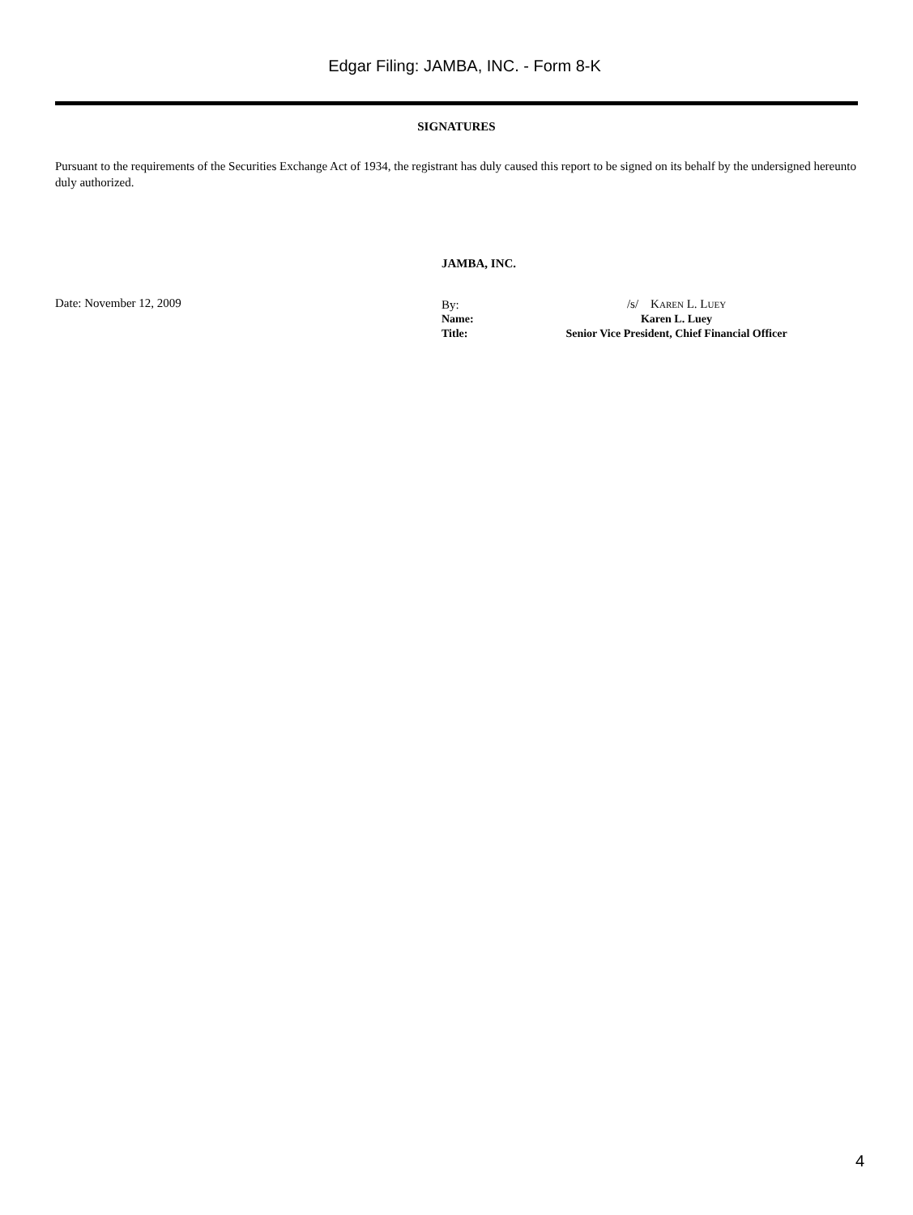Edgar Filing: JAMBA, INC. - Form 8-K
SIGNATURES
Pursuant to the requirements of the Securities Exchange Act of 1934, the registrant has duly caused this report to be signed on its behalf by the undersigned hereunto duly authorized.
JAMBA, INC.
Date: November 12, 2009
| By: | /s/ K AREN L. L UEY |
| Name: | Karen L. Luey |
| Title: | Senior Vice President, Chief Financial Officer |
4